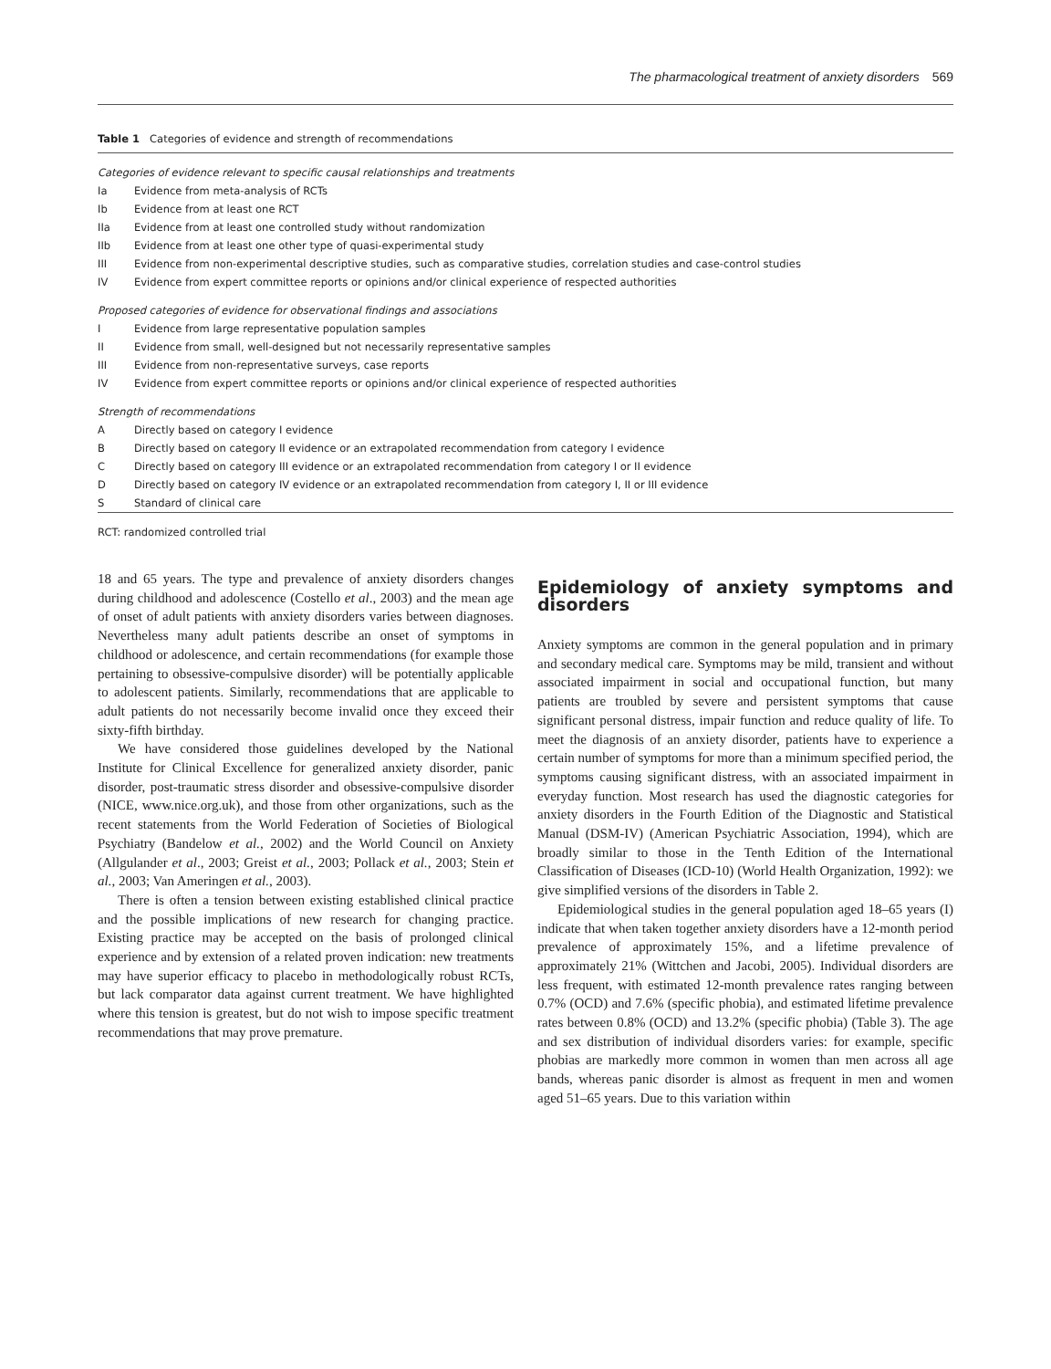The pharmacological treatment of anxiety disorders 569
Table 1 Categories of evidence and strength of recommendations
| Categories of evidence relevant to specific causal relationships and treatments | |
| Ia | Evidence from meta-analysis of RCTs |
| Ib | Evidence from at least one RCT |
| IIa | Evidence from at least one controlled study without randomization |
| IIb | Evidence from at least one other type of quasi-experimental study |
| III | Evidence from non-experimental descriptive studies, such as comparative studies, correlation studies and case-control studies |
| IV | Evidence from expert committee reports or opinions and/or clinical experience of respected authorities |
| Proposed categories of evidence for observational findings and associations | |
| I | Evidence from large representative population samples |
| II | Evidence from small, well-designed but not necessarily representative samples |
| III | Evidence from non-representative surveys, case reports |
| IV | Evidence from expert committee reports or opinions and/or clinical experience of respected authorities |
| Strength of recommendations | |
| A | Directly based on category I evidence |
| B | Directly based on category II evidence or an extrapolated recommendation from category I evidence |
| C | Directly based on category III evidence or an extrapolated recommendation from category I or II evidence |
| D | Directly based on category IV evidence or an extrapolated recommendation from category I, II or III evidence |
| S | Standard of clinical care |
RCT: randomized controlled trial
18 and 65 years. The type and prevalence of anxiety disorders changes during childhood and adolescence (Costello et al., 2003) and the mean age of onset of adult patients with anxiety disorders varies between diagnoses. Nevertheless many adult patients describe an onset of symptoms in childhood or adolescence, and certain recommendations (for example those pertaining to obsessive-compulsive disorder) will be potentially applicable to adolescent patients. Similarly, recommendations that are applicable to adult patients do not necessarily become invalid once they exceed their sixty-fifth birthday.
We have considered those guidelines developed by the National Institute for Clinical Excellence for generalized anxiety disorder, panic disorder, post-traumatic stress disorder and obsessive-compulsive disorder (NICE, www.nice.org.uk), and those from other organizations, such as the recent statements from the World Federation of Societies of Biological Psychiatry (Bandelow et al., 2002) and the World Council on Anxiety (Allgulander et al., 2003; Greist et al., 2003; Pollack et al., 2003; Stein et al., 2003; Van Ameringen et al., 2003).
There is often a tension between existing established clinical practice and the possible implications of new research for changing practice. Existing practice may be accepted on the basis of prolonged clinical experience and by extension of a related proven indication: new treatments may have superior efficacy to placebo in methodologically robust RCTs, but lack comparator data against current treatment. We have highlighted where this tension is greatest, but do not wish to impose specific treatment recommendations that may prove premature.
Epidemiology of anxiety symptoms and disorders
Anxiety symptoms are common in the general population and in primary and secondary medical care. Symptoms may be mild, transient and without associated impairment in social and occupational function, but many patients are troubled by severe and persistent symptoms that cause significant personal distress, impair function and reduce quality of life. To meet the diagnosis of an anxiety disorder, patients have to experience a certain number of symptoms for more than a minimum specified period, the symptoms causing significant distress, with an associated impairment in everyday function. Most research has used the diagnostic categories for anxiety disorders in the Fourth Edition of the Diagnostic and Statistical Manual (DSM-IV) (American Psychiatric Association, 1994), which are broadly similar to those in the Tenth Edition of the International Classification of Diseases (ICD-10) (World Health Organization, 1992): we give simplified versions of the disorders in Table 2.
Epidemiological studies in the general population aged 18–65 years (I) indicate that when taken together anxiety disorders have a 12-month period prevalence of approximately 15%, and a lifetime prevalence of approximately 21% (Wittchen and Jacobi, 2005). Individual disorders are less frequent, with estimated 12-month prevalence rates ranging between 0.7% (OCD) and 7.6% (specific phobia), and estimated lifetime prevalence rates between 0.8% (OCD) and 13.2% (specific phobia) (Table 3). The age and sex distribution of individual disorders varies: for example, specific phobias are markedly more common in women than men across all age bands, whereas panic disorder is almost as frequent in men and women aged 51–65 years. Due to this variation within